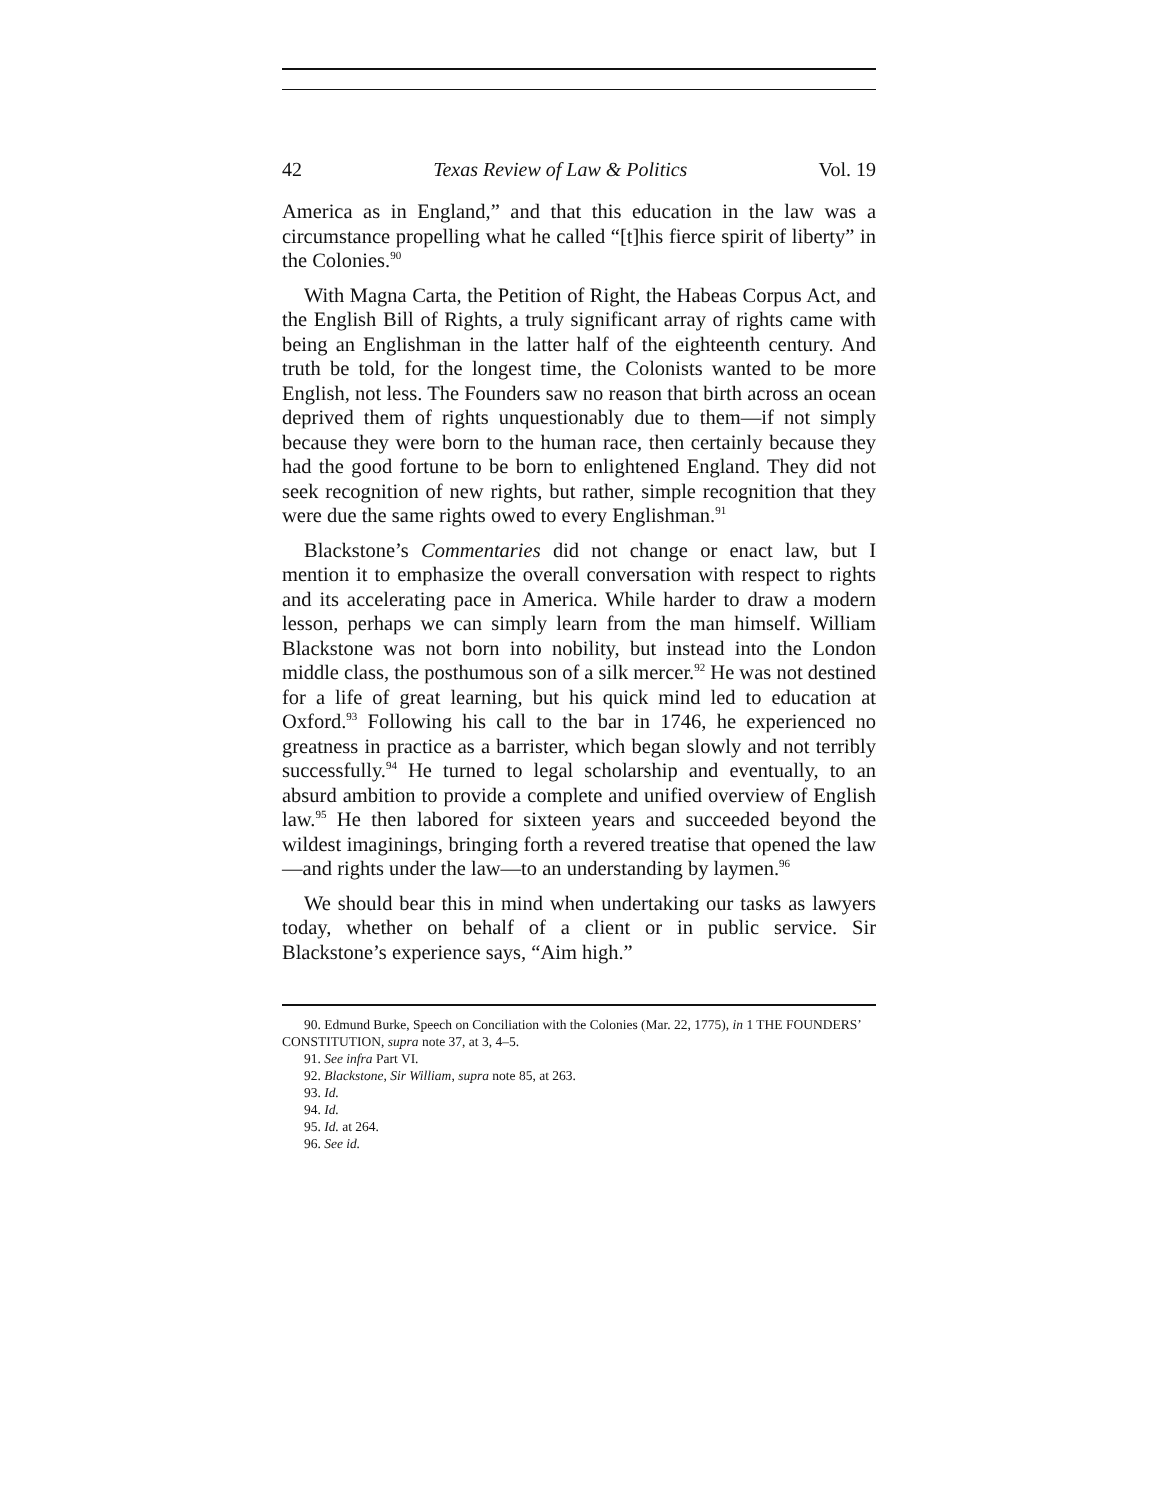42 Texas Review of Law & Politics Vol. 19
America as in England,” and that this education in the law was a circumstance propelling what he called “[t]his fierce spirit of liberty” in the Colonies.<sup>90</sup>
With Magna Carta, the Petition of Right, the Habeas Corpus Act, and the English Bill of Rights, a truly significant array of rights came with being an Englishman in the latter half of the eighteenth century. And truth be told, for the longest time, the Colonists wanted to be more English, not less. The Founders saw no reason that birth across an ocean deprived them of rights unquestionably due to them—if not simply because they were born to the human race, then certainly because they had the good fortune to be born to enlightened England. They did not seek recognition of new rights, but rather, simple recognition that they were due the same rights owed to every Englishman.<sup>91</sup>
Blackstone’s Commentaries did not change or enact law, but I mention it to emphasize the overall conversation with respect to rights and its accelerating pace in America. While harder to draw a modern lesson, perhaps we can simply learn from the man himself. William Blackstone was not born into nobility, but instead into the London middle class, the posthumous son of a silk mercer.<sup>92</sup> He was not destined for a life of great learning, but his quick mind led to education at Oxford.<sup>93</sup> Following his call to the bar in 1746, he experienced no greatness in practice as a barrister, which began slowly and not terribly successfully.<sup>94</sup> He turned to legal scholarship and eventually, to an absurd ambition to provide a complete and unified overview of English law.<sup>95</sup> He then labored for sixteen years and succeeded beyond the wildest imaginings, bringing forth a revered treatise that opened the law—and rights under the law—to an understanding by laymen.<sup>96</sup>
We should bear this in mind when undertaking our tasks as lawyers today, whether on behalf of a client or in public service. Sir Blackstone’s experience says, “Aim high.”
90. Edmund Burke, Speech on Conciliation with the Colonies (Mar. 22, 1775), in 1 THE FOUNDERS’ CONSTITUTION, supra note 37, at 3, 4–5.
91. See infra Part VI.
92. Blackstone, Sir William, supra note 85, at 263.
93. Id.
94. Id.
95. Id. at 264.
96. See id.